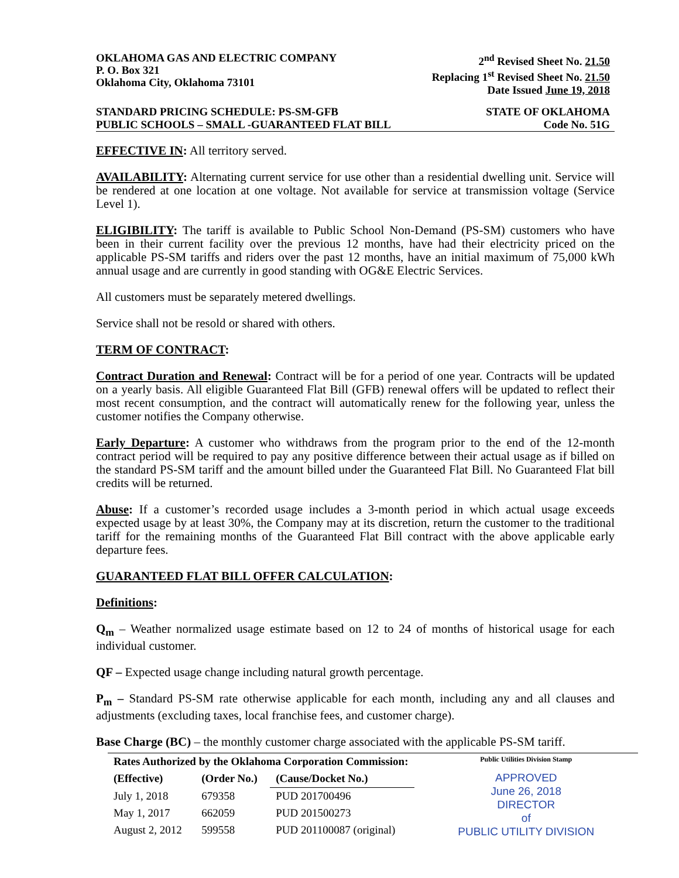OKLAHOMA GAS AND ELECTRIC COMPANY
P. O. Box 321
Oklahoma City, Oklahoma 73101
2<sup>nd</sup> Revised Sheet No. 21.50
Replacing 1<sup>st</sup> Revised Sheet No. 21.50
Date Issued June 19, 2018
STANDARD PRICING SCHEDULE: PS-SM-GFB STATE OF OKLAHOMA
PUBLIC SCHOOLS – SMALL -GUARANTEED FLAT BILL Code No. 51G
EFFECTIVE IN: All territory served.
AVAILABILITY: Alternating current service for use other than a residential dwelling unit. Service will be rendered at one location at one voltage. Not available for service at transmission voltage (Service Level 1).
ELIGIBILITY: The tariff is available to Public School Non-Demand (PS-SM) customers who have been in their current facility over the previous 12 months, have had their electricity priced on the applicable PS-SM tariffs and riders over the past 12 months, have an initial maximum of 75,000 kWh annual usage and are currently in good standing with OG&E Electric Services.
All customers must be separately metered dwellings.
Service shall not be resold or shared with others.
TERM OF CONTRACT:
Contract Duration and Renewal: Contract will be for a period of one year. Contracts will be updated on a yearly basis. All eligible Guaranteed Flat Bill (GFB) renewal offers will be updated to reflect their most recent consumption, and the contract will automatically renew for the following year, unless the customer notifies the Company otherwise.
Early Departure: A customer who withdraws from the program prior to the end of the 12-month contract period will be required to pay any positive difference between their actual usage as if billed on the standard PS-SM tariff and the amount billed under the Guaranteed Flat Bill. No Guaranteed Flat bill credits will be returned.
Abuse: If a customer’s recorded usage includes a 3-month period in which actual usage exceeds expected usage by at least 30%, the Company may at its discretion, return the customer to the traditional tariff for the remaining months of the Guaranteed Flat Bill contract with the above applicable early departure fees.
GUARANTEED FLAT BILL OFFER CALCULATION:
Definitions:
Q<sub>m</sub> – Weather normalized usage estimate based on 12 to 24 of months of historical usage for each individual customer.
QF – Expected usage change including natural growth percentage.
P<sub>m</sub> – Standard PS-SM rate otherwise applicable for each month, including any and all clauses and adjustments (excluding taxes, local franchise fees, and customer charge).
Base Charge (BC) – the monthly customer charge associated with the applicable PS-SM tariff.
| Rates Authorized by the Oklahoma Corporation Commission: | | |
| --- | --- | --- |
| (Effective) | (Order No.) | (Cause/Docket No.) |
| July 1, 2018 | 679358 | PUD 201700496 |
| May 1, 2017 | 662059 | PUD 201500273 |
| August 2, 2012 | 599558 | PUD 201100087 (original) |
Public Utilities Division Stamp
APPROVED
June 26, 2018
DIRECTOR
of
PUBLIC UTILITY DIVISION